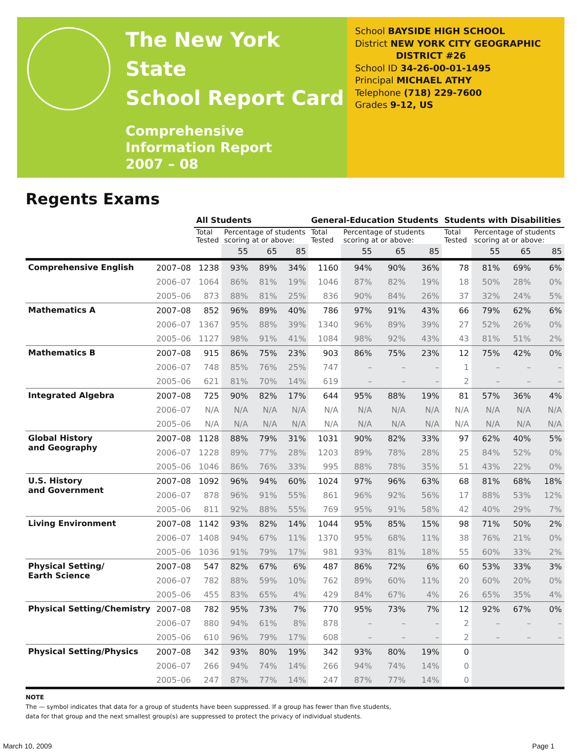The New York State
School Report Card
Comprehensive
Information Report
2007 – 08
School BAYSIDE HIGH SCHOOL
District NEW YORK CITY GEOGRAPHIC
DISTRICT #26
School ID 34-26-00-01-1495
Principal MICHAEL ATHY
Telephone (718) 229-7600
Grades 9-12, US
Regents Exams
| | | All Students | | | | General-Education Students | | | | Students with Disabilities | | | |
| --- | --- | --- | --- | --- | --- | --- | --- | --- | --- | --- | --- | --- | --- |
| | | Total Tested | Percentage of students scoring at or above: | | | Total Tested | Percentage of students scoring at or above: | | | Total Tested | Percentage of students scoring at or above: | | |
| | | | 55 | 65 | 85 | | 55 | 65 | 85 | | 55 | 65 | 85 |
| Comprehensive English | 2007–08 | 1238 | 93% | 89% | 34% | 1160 | 94% | 90% | 36% | 78 | 81% | 69% | 6% |
| | 2006–07 | 1064 | 86% | 81% | 19% | 1046 | 87% | 82% | 19% | 18 | 50% | 28% | 0% |
| | 2005–06 | 873 | 88% | 81% | 25% | 836 | 90% | 84% | 26% | 37 | 32% | 24% | 5% |
| Mathematics A | 2007–08 | 852 | 96% | 89% | 40% | 786 | 97% | 91% | 43% | 66 | 79% | 62% | 6% |
| | 2006–07 | 1367 | 95% | 88% | 39% | 1340 | 96% | 89% | 39% | 27 | 52% | 26% | 0% |
| | 2005–06 | 1127 | 98% | 91% | 41% | 1084 | 98% | 92% | 43% | 43 | 81% | 51% | 2% |
| Mathematics B | 2007–08 | 915 | 86% | 75% | 23% | 903 | 86% | 75% | 23% | 12 | 75% | 42% | 0% |
| | 2006–07 | 748 | 85% | 76% | 25% | 747 | – | – | – | 1 | – | – | – |
| | 2005–06 | 621 | 81% | 70% | 14% | 619 | – | – | – | 2 | – | – | – |
| Integrated Algebra | 2007–08 | 725 | 90% | 82% | 17% | 644 | 95% | 88% | 19% | 81 | 57% | 36% | 4% |
| | 2006–07 | N/A | N/A | N/A | N/A | N/A | N/A | N/A | N/A | N/A | N/A | N/A | N/A |
| | 2005–06 | N/A | N/A | N/A | N/A | N/A | N/A | N/A | N/A | N/A | N/A | N/A | N/A |
| Global History and Geography | 2007–08 | 1128 | 88% | 79% | 31% | 1031 | 90% | 82% | 33% | 97 | 62% | 40% | 5% |
| | 2006–07 | 1228 | 89% | 77% | 28% | 1203 | 89% | 78% | 28% | 25 | 84% | 52% | 0% |
| | 2005–06 | 1046 | 86% | 76% | 33% | 995 | 88% | 78% | 35% | 51 | 43% | 22% | 0% |
| U.S. History and Government | 2007–08 | 1092 | 96% | 94% | 60% | 1024 | 97% | 96% | 63% | 68 | 81% | 68% | 18% |
| | 2006–07 | 878 | 96% | 91% | 55% | 861 | 96% | 92% | 56% | 17 | 88% | 53% | 12% |
| | 2005–06 | 811 | 92% | 88% | 55% | 769 | 95% | 91% | 58% | 42 | 40% | 29% | 7% |
| Living Environment | 2007–08 | 1142 | 93% | 82% | 14% | 1044 | 95% | 85% | 15% | 98 | 71% | 50% | 2% |
| | 2006–07 | 1408 | 94% | 67% | 11% | 1370 | 95% | 68% | 11% | 38 | 76% | 21% | 0% |
| | 2005–06 | 1036 | 91% | 79% | 17% | 981 | 93% | 81% | 18% | 55 | 60% | 33% | 2% |
| Physical Setting/ Earth Science | 2007–08 | 547 | 82% | 67% | 6% | 487 | 86% | 72% | 6% | 60 | 53% | 33% | 3% |
| | 2006–07 | 782 | 88% | 59% | 10% | 762 | 89% | 60% | 11% | 20 | 60% | 20% | 0% |
| | 2005–06 | 455 | 83% | 65% | 4% | 429 | 84% | 67% | 4% | 26 | 65% | 35% | 4% |
| Physical Setting/Chemistry | 2007–08 | 782 | 95% | 73% | 7% | 770 | 95% | 73% | 7% | 12 | 92% | 67% | 0% |
| | 2006–07 | 880 | 94% | 61% | 8% | 878 | – | – | – | 2 | – | – | – |
| | 2005–06 | 610 | 96% | 79% | 17% | 608 | – | – | – | 2 | – | – | – |
| Physical Setting/Physics | 2007–08 | 342 | 93% | 80% | 19% | 342 | 93% | 80% | 19% | 0 | | | |
| | 2006–07 | 266 | 94% | 74% | 14% | 266 | 94% | 74% | 14% | 0 | | | |
| | 2005–06 | 247 | 87% | 77% | 14% | 247 | 87% | 77% | 14% | 0 | | | |
NOTE
The — symbol indicates that data for a group of students have been suppressed. If a group has fewer than five students,
data for that group and the next smallest group(s) are suppressed to protect the privacy of individual students.
March 10, 2009 Page 1